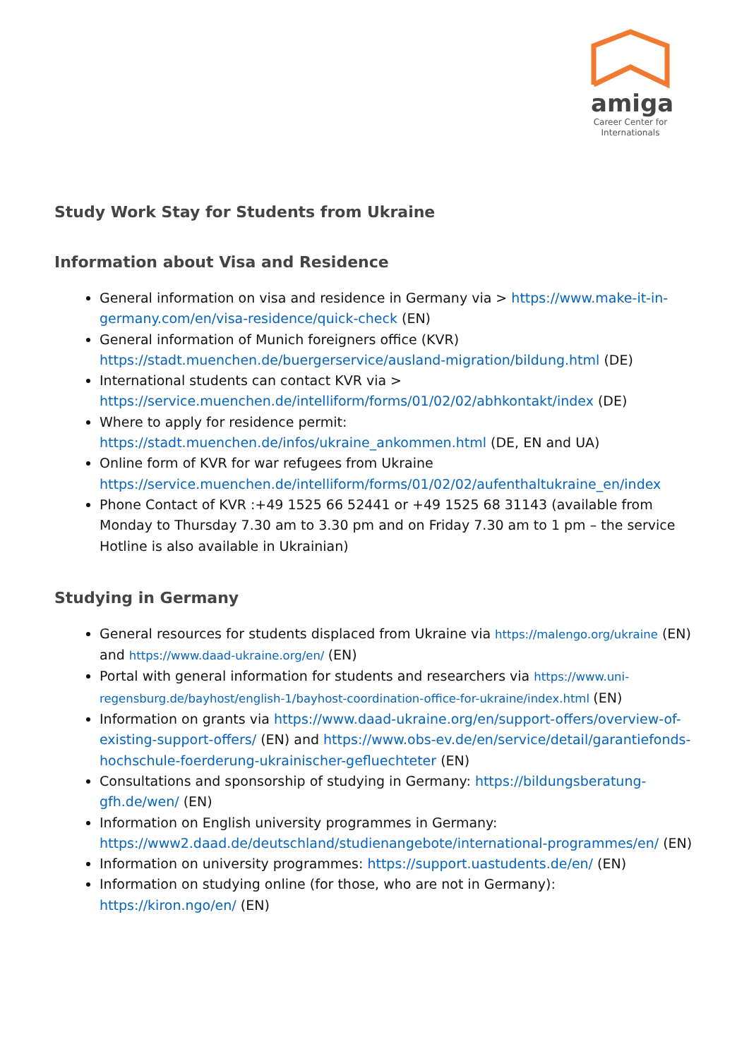amiga
Career Center for Internationals
Study Work Stay for Students from Ukraine
Information about Visa and Residence
General information on visa and residence in Germany via > https://www.make-it-in-germany.com/en/visa-residence/quick-check (EN)
General information of Munich foreigners office (KVR) https://stadt.muenchen.de/buergerservice/ausland-migration/bildung.html (DE)
International students can contact KVR via > https://service.muenchen.de/intelliform/forms/01/02/02/abhkontakt/index (DE)
Where to apply for residence permit: https://stadt.muenchen.de/infos/ukraine_ankommen.html (DE, EN and UA)
Online form of KVR for war refugees from Ukraine https://service.muenchen.de/intelliform/forms/01/02/02/aufenthaltukraine_en/index
Phone Contact of KVR :+49 1525 66 52441 or +49 1525 68 31143 (available from Monday to Thursday 7.30 am to 3.30 pm and on Friday 7.30 am to 1 pm – the service Hotline is also available in Ukrainian)
Studying in Germany
General resources for students displaced from Ukraine via https://malengo.org/ukraine (EN) and https://www.daad-ukraine.org/en/ (EN)
Portal with general information for students and researchers via https://www.uni-regensburg.de/bayhost/english-1/bayhost-coordination-office-for-ukraine/index.html (EN)
Information on grants via https://www.daad-ukraine.org/en/support-offers/overview-of-existing-support-offers/ (EN) and https://www.obs-ev.de/en/service/detail/garantiefonds-hochschule-foerderung-ukrainischer-gefluechteter (EN)
Consultations and sponsorship of studying in Germany: https://bildungsberatung-gfh.de/wen/ (EN)
Information on English university programmes in Germany: https://www2.daad.de/deutschland/studienangebote/international-programmes/en/ (EN)
Information on university programmes: https://support.uastudents.de/en/ (EN)
Information on studying online (for those, who are not in Germany): https://kiron.ngo/en/ (EN)